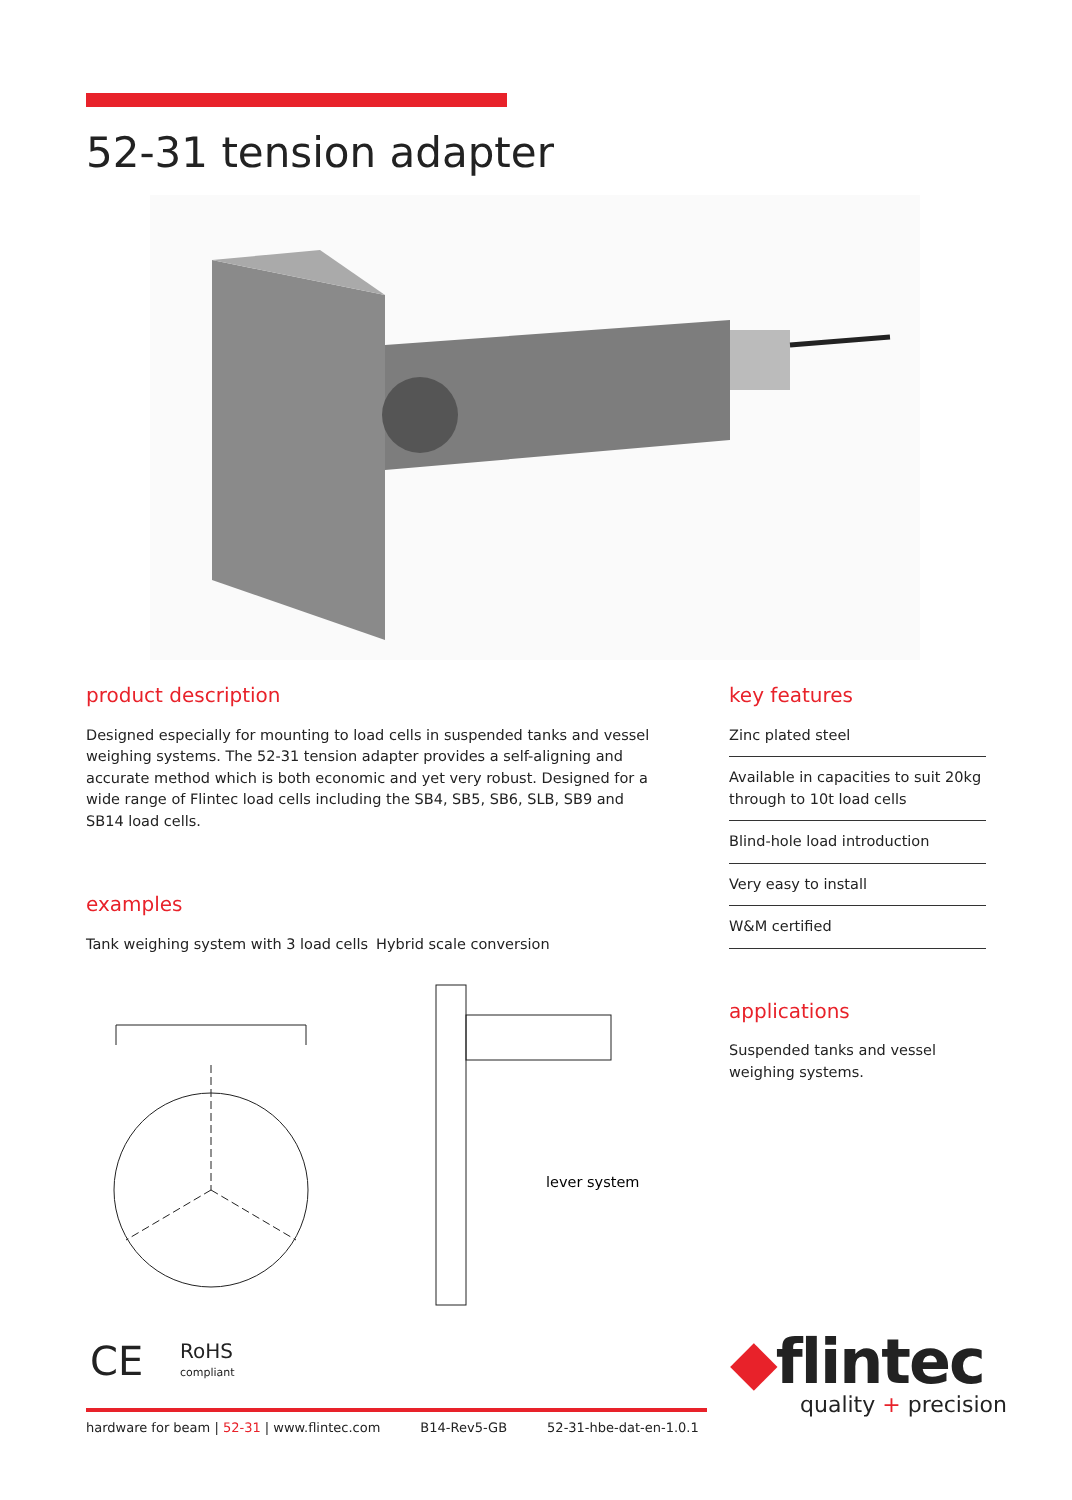52-31 tension adapter
product description
Designed especially for mounting to load cells in suspended tanks and vessel weighing systems. The 52-31 tension adapter provides a self-aligning and accurate method which is both economic and yet very robust. Designed for a wide range of Flintec load cells including the SB4, SB5, SB6, SLB, SB9 and SB14 load cells.
examples
Tank weighing system with 3 load cells Hybrid scale conversion
lever system
key features
Zinc plated steel
Available in capacities to suit 20kg through to 10t load cells
Blind-hole load introduction
Very easy to install
W&M certified
applications
Suspended tanks and vessel weighing systems.
CE
RoHS
compliant
◆flintec
quality + precision
hardware for beam | 52-31 | www.flintec.com B14-Rev5-GB 52-31-hbe-dat-en-1.0.1